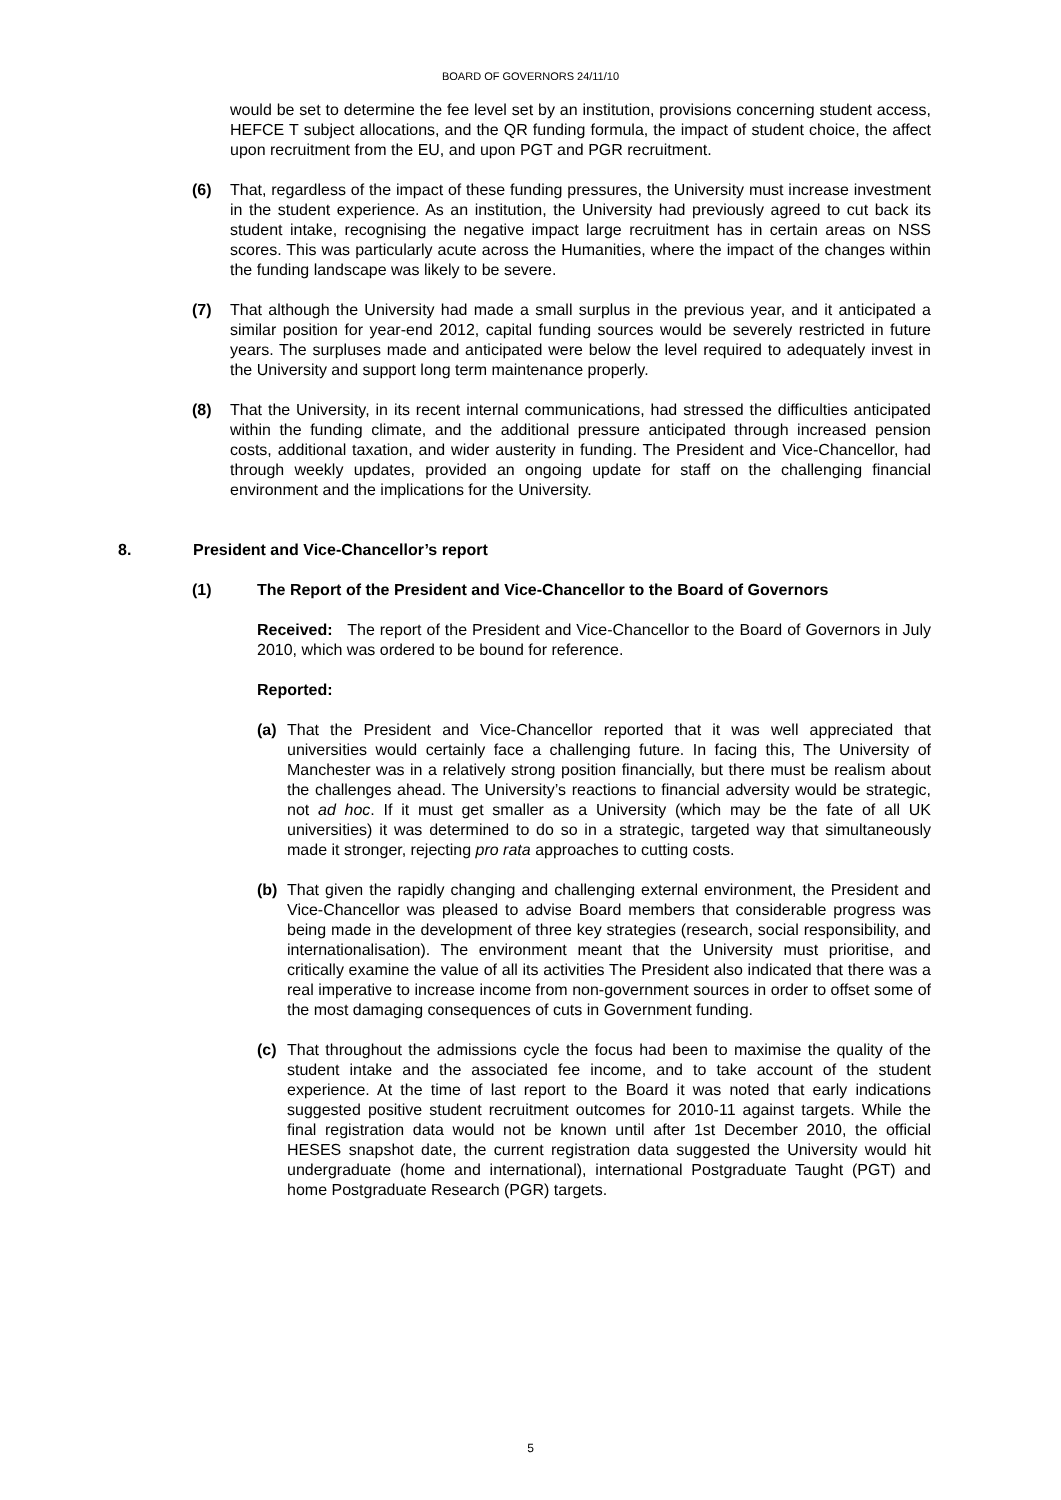BOARD OF GOVERNORS 24/11/10
would be set to determine the fee level set by an institution, provisions concerning student access, HEFCE T subject allocations, and the QR funding formula, the impact of student choice, the affect upon recruitment from the EU, and upon PGT and PGR recruitment.
(6) That, regardless of the impact of these funding pressures, the University must increase investment in the student experience. As an institution, the University had previously agreed to cut back its student intake, recognising the negative impact large recruitment has in certain areas on NSS scores. This was particularly acute across the Humanities, where the impact of the changes within the funding landscape was likely to be severe.
(7) That although the University had made a small surplus in the previous year, and it anticipated a similar position for year-end 2012, capital funding sources would be severely restricted in future years. The surpluses made and anticipated were below the level required to adequately invest in the University and support long term maintenance properly.
(8) That the University, in its recent internal communications, had stressed the difficulties anticipated within the funding climate, and the additional pressure anticipated through increased pension costs, additional taxation, and wider austerity in funding. The President and Vice-Chancellor, had through weekly updates, provided an ongoing update for staff on the challenging financial environment and the implications for the University.
8. President and Vice-Chancellor’s report
(1) The Report of the President and Vice-Chancellor to the Board of Governors
Received: The report of the President and Vice-Chancellor to the Board of Governors in July 2010, which was ordered to be bound for reference.
Reported:
(a) That the President and Vice-Chancellor reported that it was well appreciated that universities would certainly face a challenging future. In facing this, The University of Manchester was in a relatively strong position financially, but there must be realism about the challenges ahead. The University’s reactions to financial adversity would be strategic, not ad hoc. If it must get smaller as a University (which may be the fate of all UK universities) it was determined to do so in a strategic, targeted way that simultaneously made it stronger, rejecting pro rata approaches to cutting costs.
(b) That given the rapidly changing and challenging external environment, the President and Vice-Chancellor was pleased to advise Board members that considerable progress was being made in the development of three key strategies (research, social responsibility, and internationalisation). The environment meant that the University must prioritise, and critically examine the value of all its activities The President also indicated that there was a real imperative to increase income from non-government sources in order to offset some of the most damaging consequences of cuts in Government funding.
(c) That throughout the admissions cycle the focus had been to maximise the quality of the student intake and the associated fee income, and to take account of the student experience. At the time of last report to the Board it was noted that early indications suggested positive student recruitment outcomes for 2010-11 against targets. While the final registration data would not be known until after 1st December 2010, the official HESES snapshot date, the current registration data suggested the University would hit undergraduate (home and international), international Postgraduate Taught (PGT) and home Postgraduate Research (PGR) targets.
5